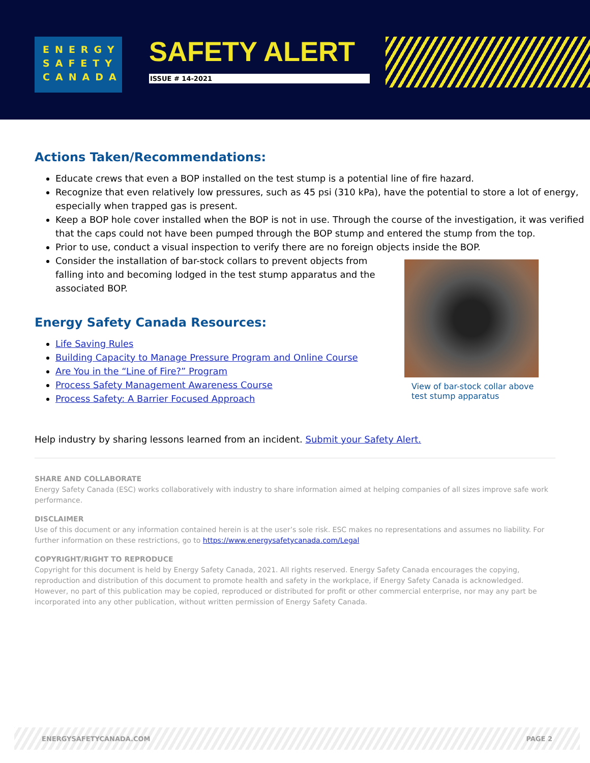ENERGY
SAFETY
CANADA
SAFETY ALERT
ISSUE # 14-2021
Actions Taken/Recommendations:
Educate crews that even a BOP installed on the test stump is a potential line of fire hazard.
Recognize that even relatively low pressures, such as 45 psi (310 kPa), have the potential to store a lot of energy, especially when trapped gas is present.
Keep a BOP hole cover installed when the BOP is not in use. Through the course of the investigation, it was verified that the caps could not have been pumped through the BOP stump and entered the stump from the top.
Prior to use, conduct a visual inspection to verify there are no foreign objects inside the BOP.
Consider the installation of bar-stock collars to prevent objects from falling into and becoming lodged in the test stump apparatus and the associated BOP.
View of bar-stock collar above test stump apparatus
Energy Safety Canada Resources:
Life Saving Rules
Building Capacity to Manage Pressure Program and Online Course
Are You in the “Line of Fire?” Program
Process Safety Management Awareness Course
Process Safety: A Barrier Focused Approach
Help industry by sharing lessons learned from an incident. Submit your Safety Alert.
SHARE AND COLLABORATE
Energy Safety Canada (ESC) works collaboratively with industry to share information aimed at helping companies of all sizes improve safe work performance.
DISCLAIMER
Use of this document or any information contained herein is at the user’s sole risk. ESC makes no representations and assumes no liability. For further information on these restrictions, go to https://www.energysafetycanada.com/Legal
COPYRIGHT/RIGHT TO REPRODUCE
Copyright for this document is held by Energy Safety Canada, 2021. All rights reserved. Energy Safety Canada encourages the copying, reproduction and distribution of this document to promote health and safety in the workplace, if Energy Safety Canada is acknowledged. However, no part of this publication may be copied, reproduced or distributed for profit or other commercial enterprise, nor may any part be incorporated into any other publication, without written permission of Energy Safety Canada.
ENERGYSAFETYCANADA.COM PAGE 2